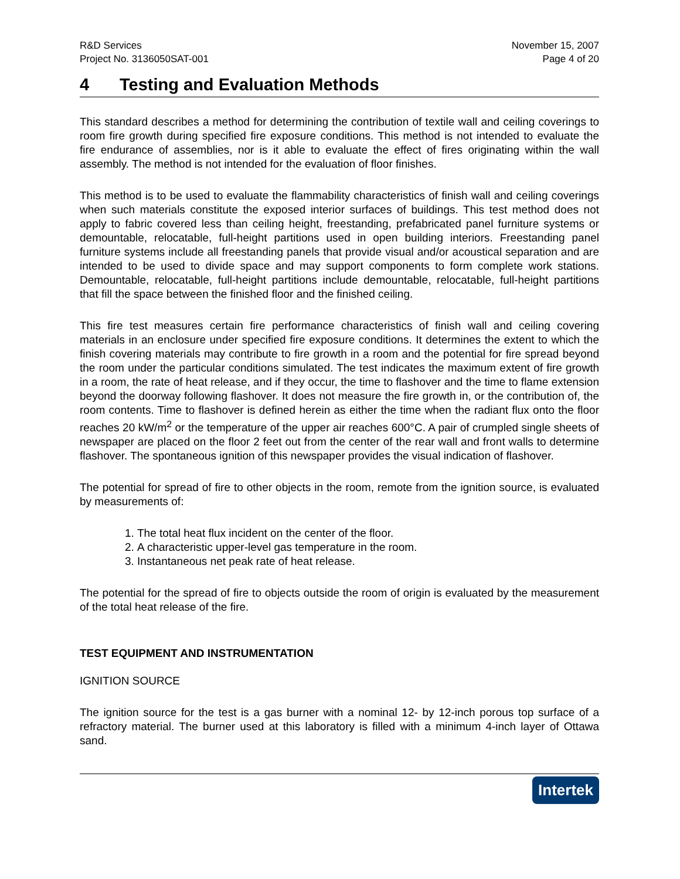R&D Services
Project No. 3136050SAT-001
November 15, 2007
Page 4 of 20
4 Testing and Evaluation Methods
This standard describes a method for determining the contribution of textile wall and ceiling coverings to room fire growth during specified fire exposure conditions. This method is not intended to evaluate the fire endurance of assemblies, nor is it able to evaluate the effect of fires originating within the wall assembly. The method is not intended for the evaluation of floor finishes.
This method is to be used to evaluate the flammability characteristics of finish wall and ceiling coverings when such materials constitute the exposed interior surfaces of buildings. This test method does not apply to fabric covered less than ceiling height, freestanding, prefabricated panel furniture systems or demountable, relocatable, full-height partitions used in open building interiors. Freestanding panel furniture systems include all freestanding panels that provide visual and/or acoustical separation and are intended to be used to divide space and may support components to form complete work stations. Demountable, relocatable, full-height partitions include demountable, relocatable, full-height partitions that fill the space between the finished floor and the finished ceiling.
This fire test measures certain fire performance characteristics of finish wall and ceiling covering materials in an enclosure under specified fire exposure conditions. It determines the extent to which the finish covering materials may contribute to fire growth in a room and the potential for fire spread beyond the room under the particular conditions simulated. The test indicates the maximum extent of fire growth in a room, the rate of heat release, and if they occur, the time to flashover and the time to flame extension beyond the doorway following flashover. It does not measure the fire growth in, or the contribution of, the room contents. Time to flashover is defined herein as either the time when the radiant flux onto the floor reaches 20 kW/m<sup>2</sup> or the temperature of the upper air reaches 600°C. A pair of crumpled single sheets of newspaper are placed on the floor 2 feet out from the center of the rear wall and front walls to determine flashover. The spontaneous ignition of this newspaper provides the visual indication of flashover.
The potential for spread of fire to other objects in the room, remote from the ignition source, is evaluated by measurements of:
1. The total heat flux incident on the center of the floor.
2. A characteristic upper-level gas temperature in the room.
3. Instantaneous net peak rate of heat release.
The potential for the spread of fire to objects outside the room of origin is evaluated by the measurement of the total heat release of the fire.
TEST EQUIPMENT AND INSTRUMENTATION
IGNITION SOURCE
The ignition source for the test is a gas burner with a nominal 12- by 12-inch porous top surface of a refractory material. The burner used at this laboratory is filled with a minimum 4-inch layer of Ottawa sand.
Intertek